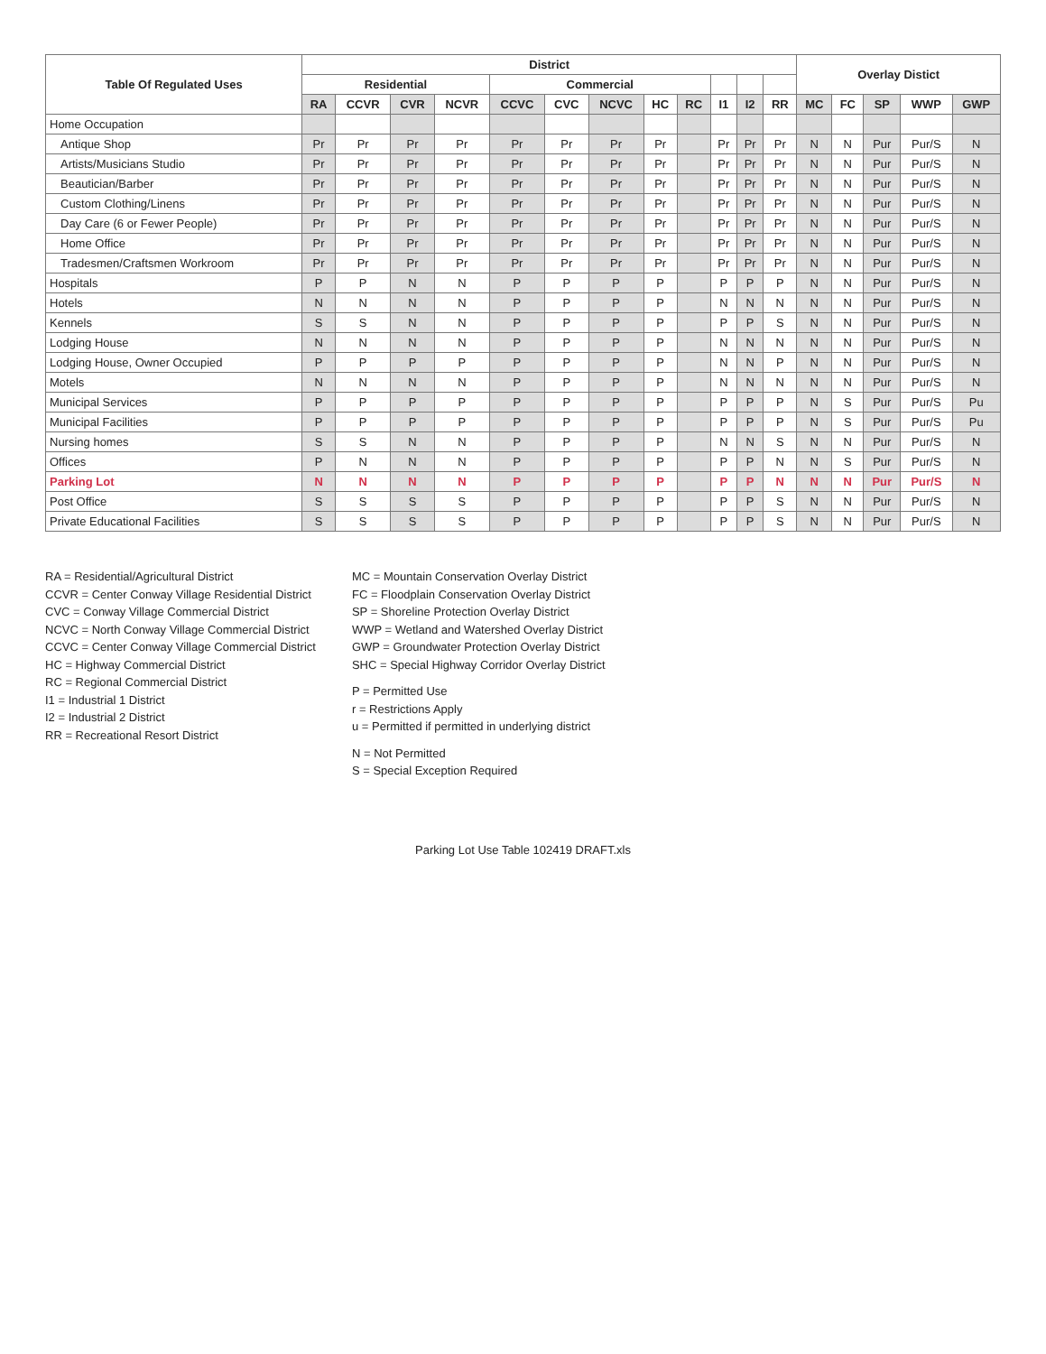| Table Of Regulated Uses | District | | | | | | | | | | | | Overlay Distict | | | | |
| --- | --- | --- | --- | --- | --- | --- | --- | --- | --- | --- | --- | --- | --- | --- | --- | --- | --- |
| | Residential | | | | Commercial | | | | | | | | | | | | |
| | RA | CCVR | CVR | NCVR | CCVC | CVC | NCVC | HC | RC | I1 | I2 | RR | MC | FC | SP | WWP | GWP |
| Home Occupation | | | | | | | | | | | | | | | | | |
| Antique Shop | Pr | Pr | Pr | Pr | Pr | Pr | Pr | Pr | | Pr | Pr | Pr | N | N | Pur | Pur/S | N |
| Artists/Musicians Studio | Pr | Pr | Pr | Pr | Pr | Pr | Pr | Pr | | Pr | Pr | Pr | N | N | Pur | Pur/S | N |
| Beautician/Barber | Pr | Pr | Pr | Pr | Pr | Pr | Pr | Pr | | Pr | Pr | Pr | N | N | Pur | Pur/S | N |
| Custom Clothing/Linens | Pr | Pr | Pr | Pr | Pr | Pr | Pr | Pr | | Pr | Pr | Pr | N | N | Pur | Pur/S | N |
| Day Care (6 or Fewer People) | Pr | Pr | Pr | Pr | Pr | Pr | Pr | Pr | | Pr | Pr | Pr | N | N | Pur | Pur/S | N |
| Home Office | Pr | Pr | Pr | Pr | Pr | Pr | Pr | Pr | | Pr | Pr | Pr | N | N | Pur | Pur/S | N |
| Tradesmen/Craftsmen Workroom | Pr | Pr | Pr | Pr | Pr | Pr | Pr | Pr | | Pr | Pr | Pr | N | N | Pur | Pur/S | N |
| Hospitals | P | P | N | N | P | P | P | P | | P | P | P | N | N | Pur | Pur/S | N |
| Hotels | N | N | N | N | P | P | P | P | | N | N | N | N | N | Pur | Pur/S | N |
| Kennels | S | S | N | N | P | P | P | P | | P | P | S | N | N | Pur | Pur/S | N |
| Lodging House | N | N | N | N | P | P | P | P | | N | N | N | N | N | Pur | Pur/S | N |
| Lodging House, Owner Occupied | P | P | P | P | P | P | P | P | | N | N | P | N | N | Pur | Pur/S | N |
| Motels | N | N | N | N | P | P | P | P | | N | N | N | N | N | Pur | Pur/S | N |
| Municipal Services | P | P | P | P | P | P | P | P | | P | P | P | N | S | Pur | Pur/S | Pu |
| Municipal Facilities | P | P | P | P | P | P | P | P | | P | P | P | N | S | Pur | Pur/S | Pu |
| Nursing homes | S | S | N | N | P | P | P | P | | N | N | S | N | N | Pur | Pur/S | N |
| Offices | P | N | N | N | P | P | P | P | | P | P | N | N | S | Pur | Pur/S | N |
| Parking Lot | N | N | N | N | P | P | P | P | | P | P | N | N | N | Pur | Pur/S | N |
| Post Office | S | S | S | S | P | P | P | P | | P | P | S | N | N | Pur | Pur/S | N |
| Private Educational Facilities | S | S | S | S | P | P | P | P | | P | P | S | N | N | Pur | Pur/S | N |
RA = Residential/Agricultural District
CCVR = Center Conway Village Residential District
CVC = Conway Village Commercial District
NCVC = North Conway Village Commercial District
CCVC = Center Conway Village Commercial District
HC = Highway Commercial District
RC = Regional Commercial District
I1 = Industrial 1 District
I2 = Industrial 2 District
RR = Recreational Resort District
MC = Mountain Conservation Overlay District
FC = Floodplain Conservation Overlay District
SP = Shoreline Protection Overlay District
WWP = Wetland and Watershed Overlay District
GWP = Groundwater Protection Overlay District
SHC = Special Highway Corridor Overlay District
P = Permitted Use
r = Restrictions Apply
u = Permitted if permitted in underlying district
N = Not Permitted
S = Special Exception Required
Parking Lot Use Table 102419 DRAFT.xls